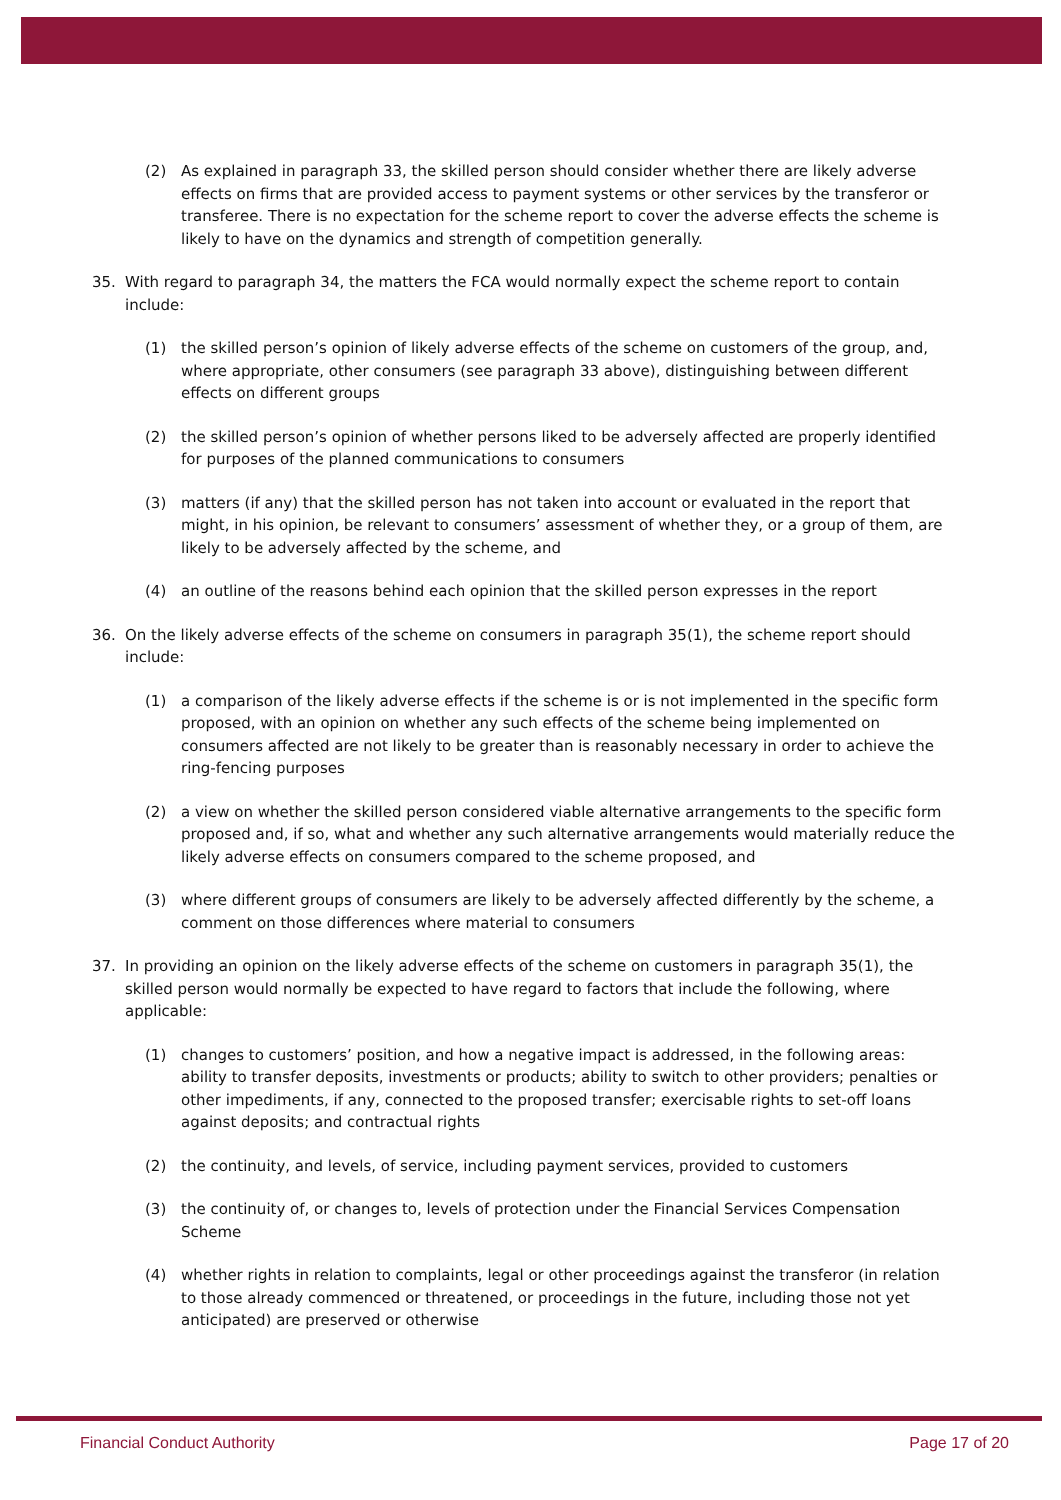(2) As explained in paragraph 33, the skilled person should consider whether there are likely adverse effects on firms that are provided access to payment systems or other services by the transferor or transferee. There is no expectation for the scheme report to cover the adverse effects the scheme is likely to have on the dynamics and strength of competition generally.
35. With regard to paragraph 34, the matters the FCA would normally expect the scheme report to contain include:
(1) the skilled person’s opinion of likely adverse effects of the scheme on customers of the group, and, where appropriate, other consumers (see paragraph 33 above), distinguishing between different effects on different groups
(2) the skilled person’s opinion of whether persons liked to be adversely affected are properly identified for purposes of the planned communications to consumers
(3) matters (if any) that the skilled person has not taken into account or evaluated in the report that might, in his opinion, be relevant to consumers’ assessment of whether they, or a group of them, are likely to be adversely affected by the scheme, and
(4) an outline of the reasons behind each opinion that the skilled person expresses in the report
36. On the likely adverse effects of the scheme on consumers in paragraph 35(1), the scheme report should include:
(1) a comparison of the likely adverse effects if the scheme is or is not implemented in the specific form proposed, with an opinion on whether any such effects of the scheme being implemented on consumers affected are not likely to be greater than is reasonably necessary in order to achieve the ring-fencing purposes
(2) a view on whether the skilled person considered viable alternative arrangements to the specific form proposed and, if so, what and whether any such alternative arrangements would materially reduce the likely adverse effects on consumers compared to the scheme proposed, and
(3) where different groups of consumers are likely to be adversely affected differently by the scheme, a comment on those differences where material to consumers
37. In providing an opinion on the likely adverse effects of the scheme on customers in paragraph 35(1), the skilled person would normally be expected to have regard to factors that include the following, where applicable:
(1) changes to customers’ position, and how a negative impact is addressed, in the following areas: ability to transfer deposits, investments or products; ability to switch to other providers; penalties or other impediments, if any, connected to the proposed transfer; exercisable rights to set-off loans against deposits; and contractual rights
(2) the continuity, and levels, of service, including payment services, provided to customers
(3) the continuity of, or changes to, levels of protection under the Financial Services Compensation Scheme
(4) whether rights in relation to complaints, legal or other proceedings against the transferor (in relation to those already commenced or threatened, or proceedings in the future, including those not yet anticipated) are preserved or otherwise
Financial Conduct Authority Page 17 of 20